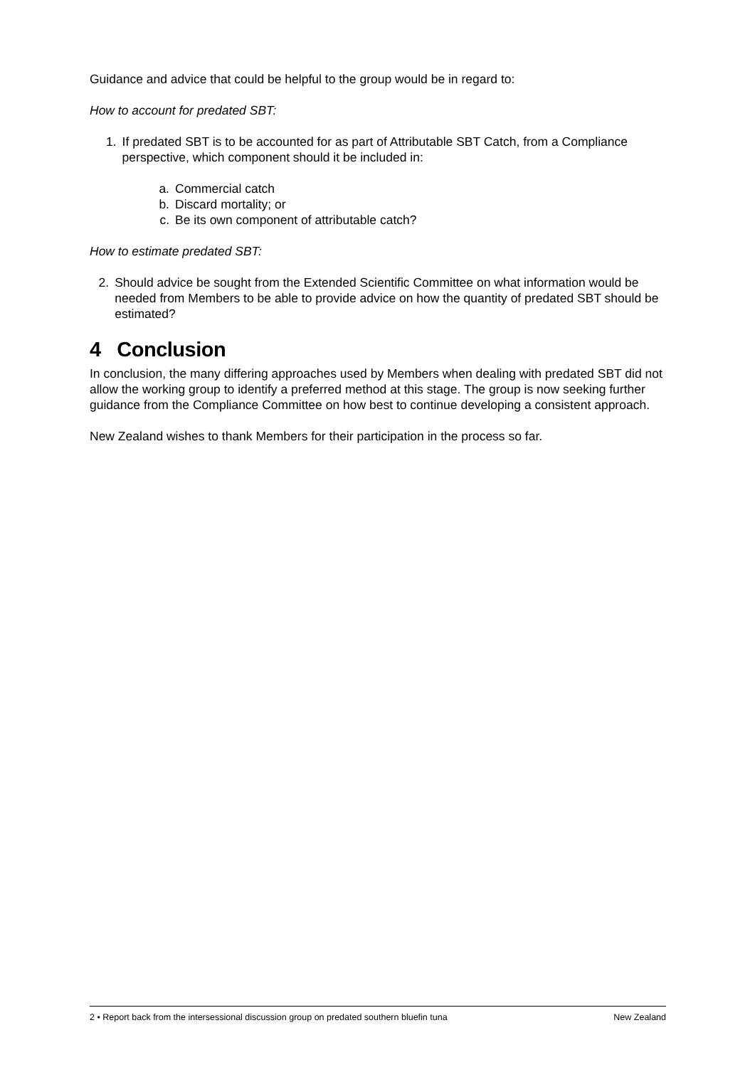Guidance and advice that could be helpful to the group would be in regard to:
How to account for predated SBT:
1. If predated SBT is to be accounted for as part of Attributable SBT Catch, from a Compliance perspective, which component should it be included in:
a. Commercial catch
b. Discard mortality; or
c. Be its own component of attributable catch?
How to estimate predated SBT:
2. Should advice be sought from the Extended Scientific Committee on what information would be needed from Members to be able to provide advice on how the quantity of predated SBT should be estimated?
4 Conclusion
In conclusion, the many differing approaches used by Members when dealing with predated SBT did not allow the working group to identify a preferred method at this stage. The group is now seeking further guidance from the Compliance Committee on how best to continue developing a consistent approach.
New Zealand wishes to thank Members for their participation in the process so far.
2 • Report back from the intersessional discussion group on predated southern bluefin tuna New Zealand